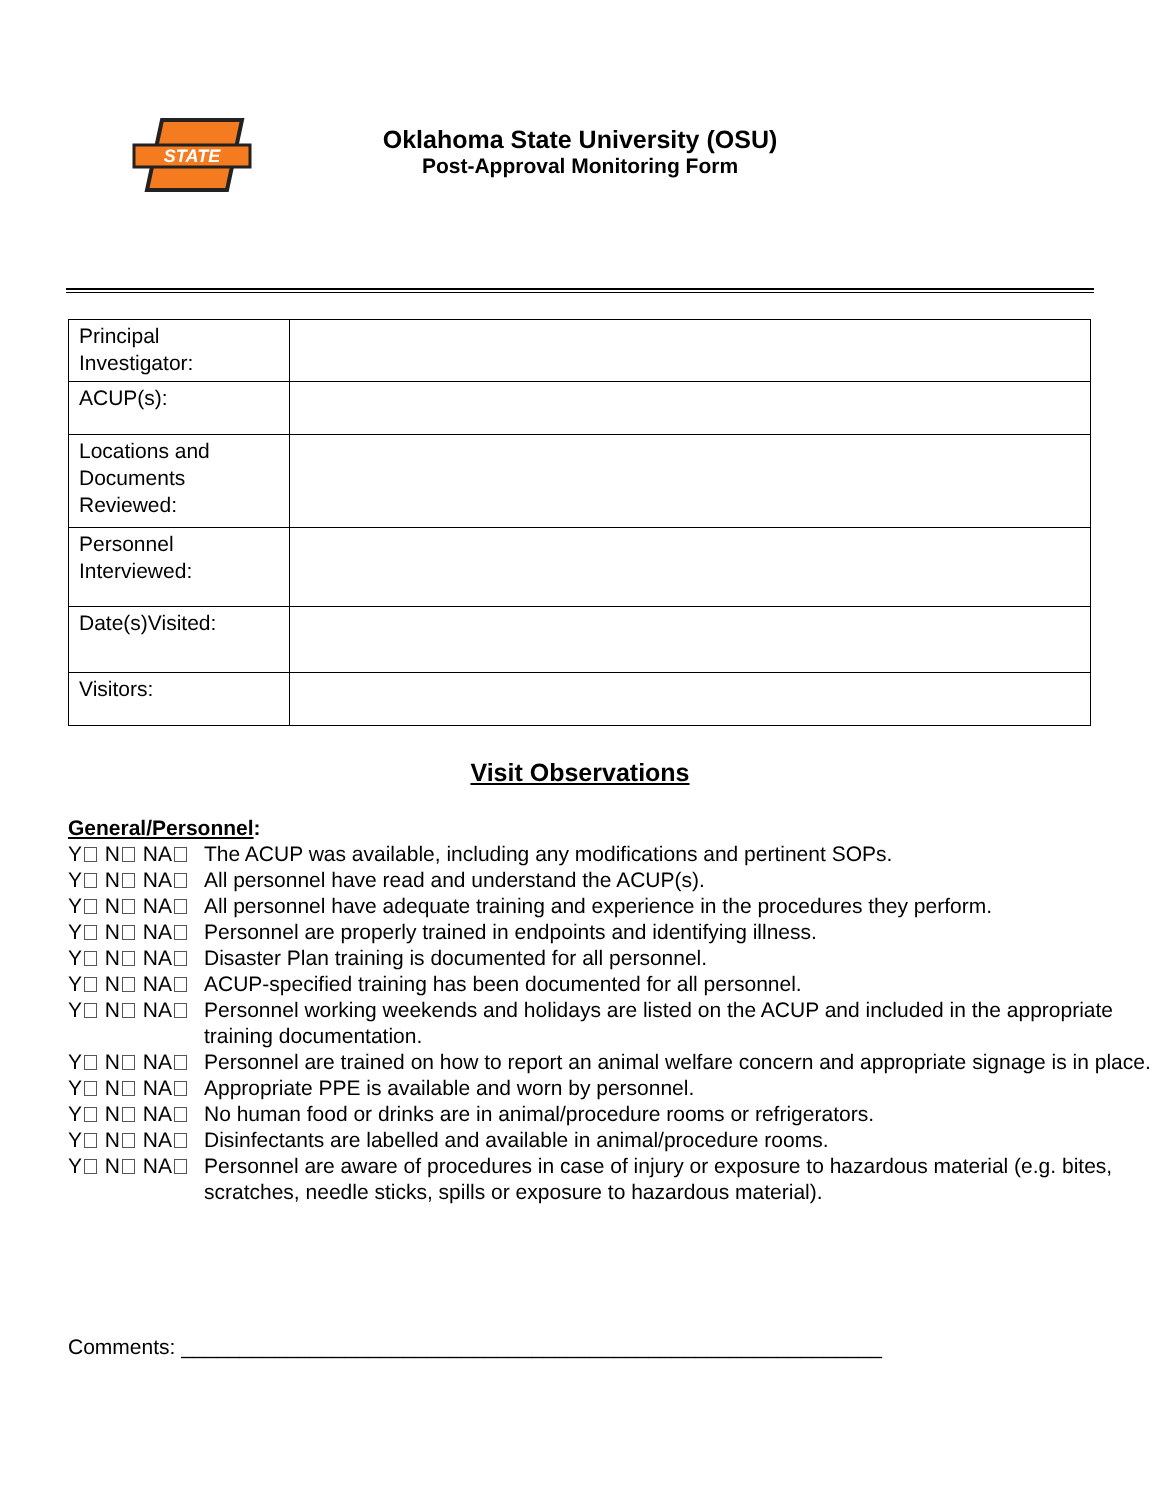STATE
Oklahoma State University (OSU)
Post-Approval Monitoring Form
| Principal Investigator: | |
| ACUP(s): | |
| Locations and Documents Reviewed: | |
| Personnel Interviewed: | |
| Date(s)Visited: | |
| Visitors: | |
Visit Observations
General/Personnel:
Y N NA The ACUP was available, including any modifications and pertinent SOPs.
Y N NA All personnel have read and understand the ACUP(s).
Y N NA All personnel have adequate training and experience in the procedures they perform.
Y N NA Personnel are properly trained in endpoints and identifying illness.
Y N NA Disaster Plan training is documented for all personnel.
Y N NA ACUP-specified training has been documented for all personnel.
Y N NA Personnel working weekends and holidays are listed on the ACUP and included in the appropriate training documentation.
Y N NA Personnel are trained on how to report an animal welfare concern and appropriate signage is in place.
Y N NA Appropriate PPE is available and worn by personnel.
Y N NA No human food or drinks are in animal/procedure rooms or refrigerators.
Y N NA Disinfectants are labelled and available in animal/procedure rooms.
Y N NA Personnel are aware of procedures in case of injury or exposure to hazardous material (e.g. bites, scratches, needle sticks, spills or exposure to hazardous material).
Comments: ____________________________________________________________